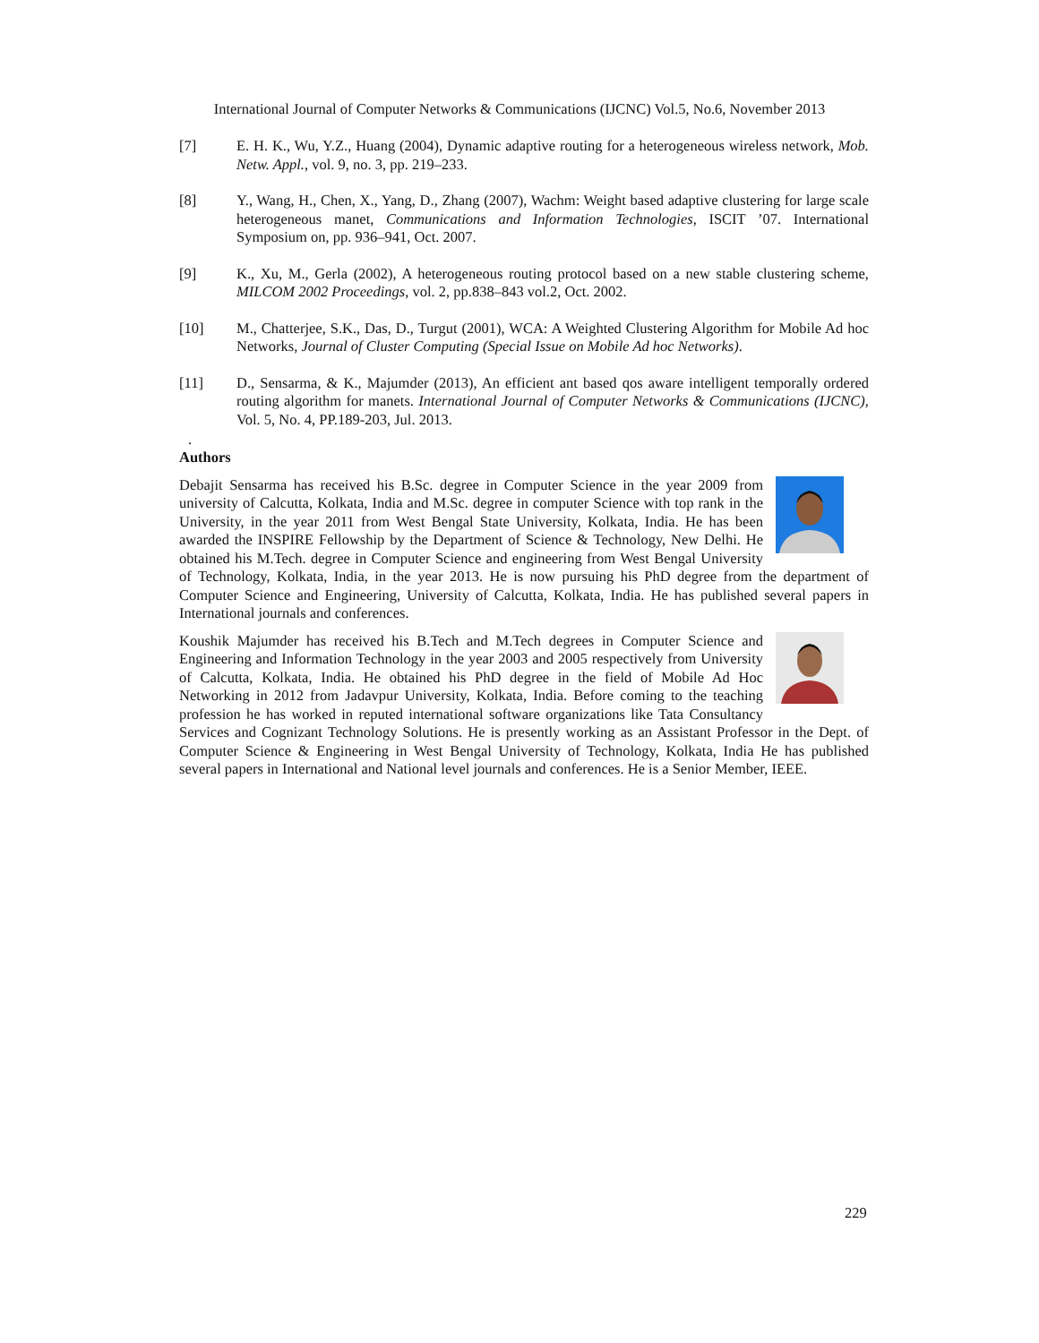International Journal of Computer Networks & Communications (IJCNC) Vol.5, No.6, November 2013
[7] E. H. K., Wu, Y.Z., Huang (2004), Dynamic adaptive routing for a heterogeneous wireless network, Mob. Netw. Appl., vol. 9, no. 3, pp. 219–233.
[8] Y., Wang, H., Chen, X., Yang, D., Zhang (2007), Wachm: Weight based adaptive clustering for large scale heterogeneous manet, Communications and Information Technologies, ISCIT ’07. International Symposium on, pp. 936–941, Oct. 2007.
[9] K., Xu, M., Gerla (2002), A heterogeneous routing protocol based on a new stable clustering scheme, MILCOM 2002 Proceedings, vol. 2, pp.838–843 vol.2, Oct. 2002.
[10] M., Chatterjee, S.K., Das, D., Turgut (2001), WCA: A Weighted Clustering Algorithm for Mobile Ad hoc Networks, Journal of Cluster Computing (Special Issue on Mobile Ad hoc Networks).
[11] D., Sensarma, & K., Majumder (2013), An efficient ant based qos aware intelligent temporally ordered routing algorithm for manets. International Journal of Computer Networks & Communications (IJCNC), Vol. 5, No. 4, PP.189-203, Jul. 2013.
.
Authors
Debajit Sensarma has received his B.Sc. degree in Computer Science in the year 2009 from university of Calcutta, Kolkata, India and M.Sc. degree in computer Science with top rank in the University, in the year 2011 from West Bengal State University, Kolkata, India. He has been awarded the INSPIRE Fellowship by the Department of Science & Technology, New Delhi. He obtained his M.Tech. degree in Computer Science and engineering from West Bengal University of Technology, Kolkata, India, in the year 2013. He is now pursuing his PhD degree from the department of Computer Science and Engineering, University of Calcutta, Kolkata, India. He has published several papers in International journals and conferences.
Koushik Majumder has received his B.Tech and M.Tech degrees in Computer Science and Engineering and Information Technology in the year 2003 and 2005 respectively from University of Calcutta, Kolkata, India. He obtained his PhD degree in the field of Mobile Ad Hoc Networking in 2012 from Jadavpur University, Kolkata, India. Before coming to the teaching profession he has worked in reputed international software organizations like Tata Consultancy Services and Cognizant Technology Solutions. He is presently working as an Assistant Professor in the Dept. of Computer Science & Engineering in West Bengal University of Technology, Kolkata, India He has published several papers in International and National level journals and conferences. He is a Senior Member, IEEE.
229